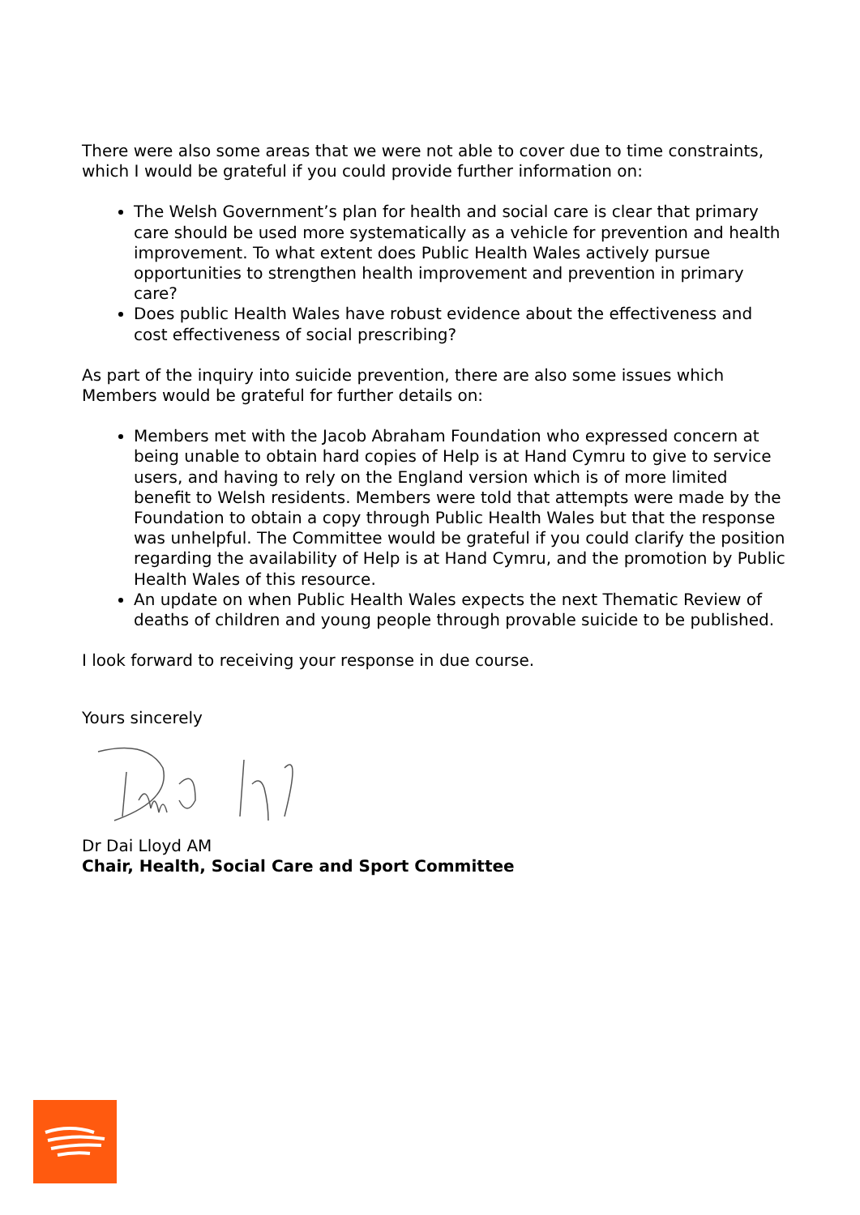There were also some areas that we were not able to cover due to time constraints, which I would be grateful if you could provide further information on:
The Welsh Government’s plan for health and social care is clear that primary care should be used more systematically as a vehicle for prevention and health improvement. To what extent does Public Health Wales actively pursue opportunities to strengthen health improvement and prevention in primary care?
Does public Health Wales have robust evidence about the effectiveness and cost effectiveness of social prescribing?
As part of the inquiry into suicide prevention, there are also some issues which Members would be grateful for further details on:
Members met with the Jacob Abraham Foundation who expressed concern at being unable to obtain hard copies of Help is at Hand Cymru to give to service users, and having to rely on the England version which is of more limited benefit to Welsh residents. Members were told that attempts were made by the Foundation to obtain a copy through Public Health Wales but that the response was unhelpful. The Committee would be grateful if you could clarify the position regarding the availability of Help is at Hand Cymru, and the promotion by Public Health Wales of this resource.
An update on when Public Health Wales expects the next Thematic Review of deaths of children and young people through provable suicide to be published.
I look forward to receiving your response in due course.
Yours sincerely
Dr Dai Lloyd AM
Chair, Health, Social Care and Sport Committee